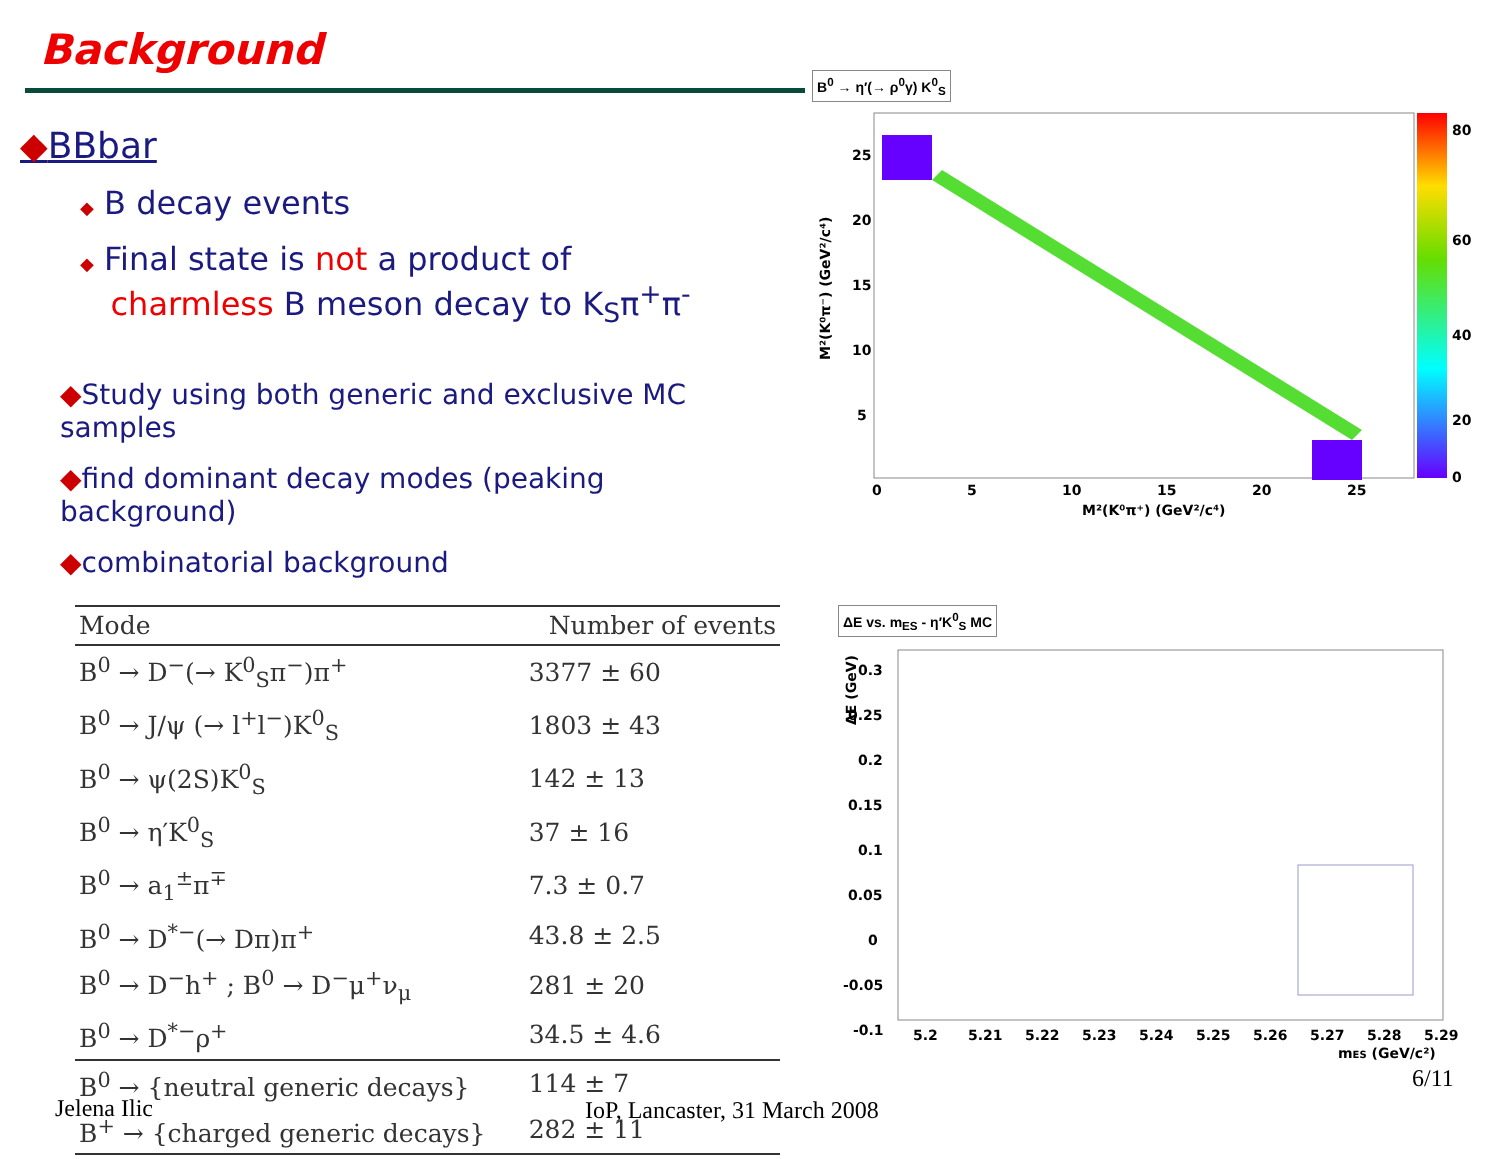Background
◆BBbar
◆ B decay events
◆ Final state is not a product of
charmless B meson decay to K<sub>S</sub>π<sup>+</sup>π<sup>-</sup>
◆Study using both generic and exclusive MC samples
◆find dominant decay modes (peaking background)
◆combinatorial background
| Mode | Number of events |
| --- | --- |
| B<sup>0</sup> → D<sup>−</sup>(→ K<sup>0</sup><sub>S</sub>π<sup>−</sup>)π<sup>+</sup> | 3377 ± 60 |
| B<sup>0</sup> → J/ψ (→ l<sup>+</sup>l<sup>−</sup>)K<sup>0</sup><sub>S</sub> | 1803 ± 43 |
| B<sup>0</sup> → ψ(2S)K<sup>0</sup><sub>S</sub> | 142 ± 13 |
| B<sup>0</sup> → η′K<sup>0</sup><sub>S</sub> | 37 ± 16 |
| B<sup>0</sup> → a<sub>1</sub><sup>±</sup>π<sup>∓</sup> | 7.3 ± 0.7 |
| B<sup>0</sup> → D<sup>*−</sup>(→ Dπ)π<sup>+</sup> | 43.8 ± 2.5 |
| B<sup>0</sup> → D<sup>−</sup>h<sup>+</sup> ; B<sup>0</sup> → D<sup>−</sup>μ<sup>+</sup>ν<sub>μ</sub> | 281 ± 20 |
| B<sup>0</sup> → D<sup>*−</sup>ρ<sup>+</sup> | 34.5 ± 4.6 |
| B<sup>0</sup> → {neutral generic decays} | 114 ± 7 |
| B<sup>+</sup> → {charged generic decays} | 282 ± 11 |
B<sup>0</sup> → η′(→ ρ<sup>0</sup>γ) K<sup>0</sup><sub>S</sub>
25
20
15
10
5
0
5
10
15
20
25
M²(K⁰π⁺) (GeV²/c⁴)
M²(K⁰π⁻) (GeV²/c⁴)
80
60
40
20
0
ΔE vs. m<sub>ES</sub> - η′K<sup>0</sup><sub>S</sub> MC
0.3
0.25
0.2
0.15
0.1
0.05
0
-0.05
-0.1
5.2
5.21
5.22
5.23
5.24
5.25
5.26
5.27
5.28
5.29
mES (GeV/c²)
ΔE (GeV)
6/11
Jelena Ilic IoP, Lancaster, 31 March 2008